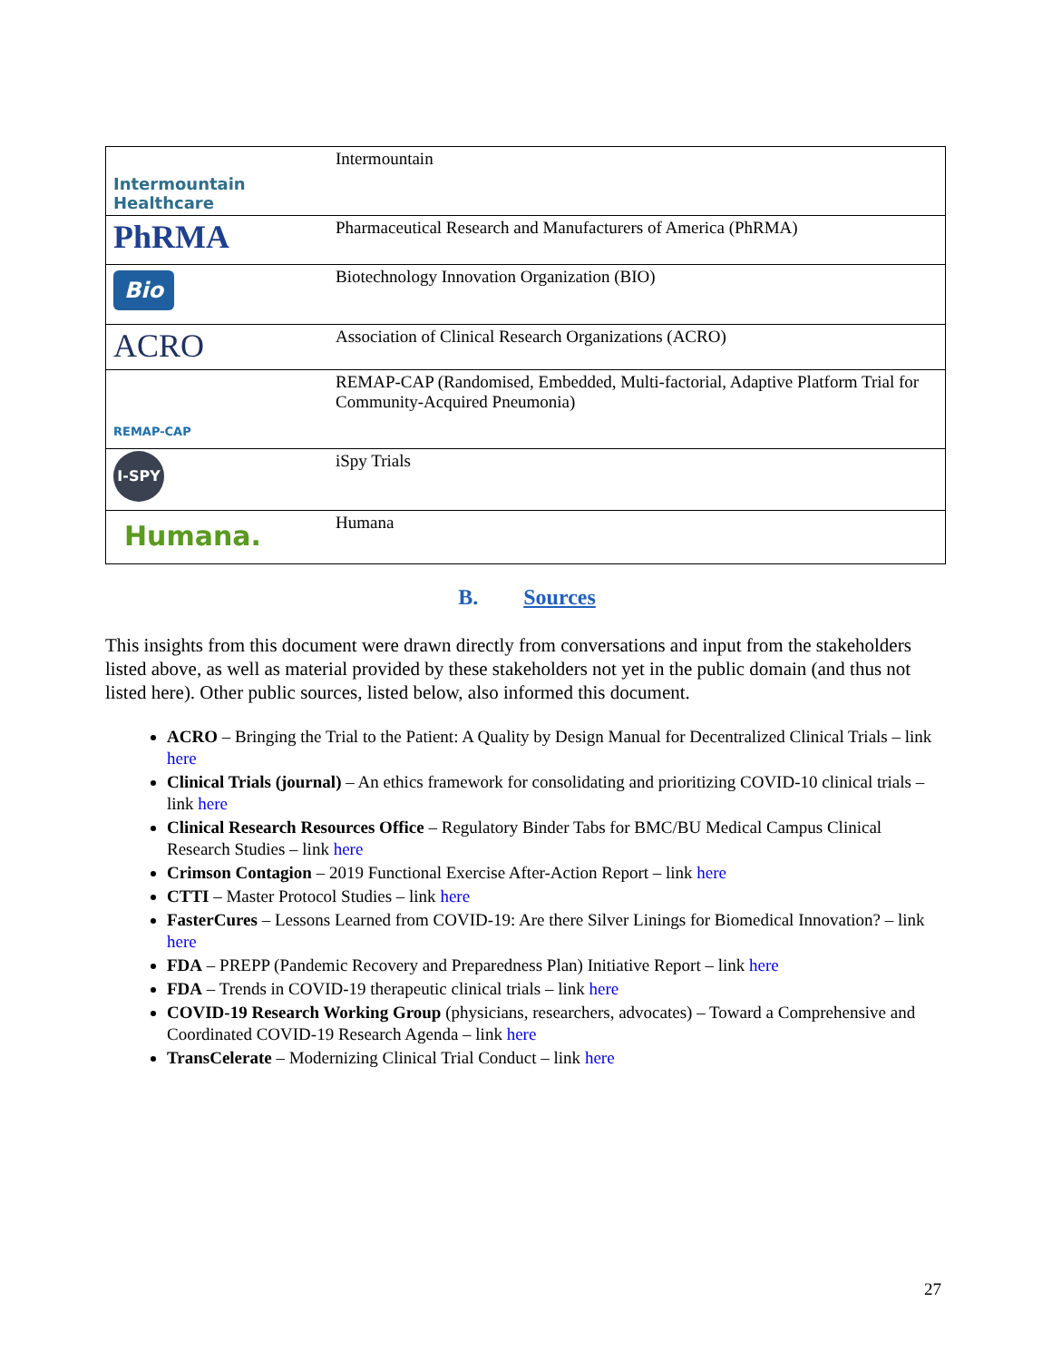| Intermountain Healthcare | Intermountain |
| PhRMA | Pharmaceutical Research and Manufacturers of America (PhRMA) |
| Bio | Biotechnology Innovation Organization (BIO) |
| ACRO | Association of Clinical Research Organizations (ACRO) |
| REMAP-CAP | REMAP-CAP (Randomised, Embedded, Multi-factorial, Adaptive Platform Trial for Community-Acquired Pneumonia) |
| I-SPY | iSpy Trials |
| Humana. | Humana |
B. Sources
This insights from this document were drawn directly from conversations and input from the stakeholders listed above, as well as material provided by these stakeholders not yet in the public domain (and thus not listed here). Other public sources, listed below, also informed this document.
ACRO – Bringing the Trial to the Patient: A Quality by Design Manual for Decentralized Clinical Trials – link here
Clinical Trials (journal) – An ethics framework for consolidating and prioritizing COVID-10 clinical trials – link here
Clinical Research Resources Office – Regulatory Binder Tabs for BMC/BU Medical Campus Clinical Research Studies – link here
Crimson Contagion – 2019 Functional Exercise After-Action Report – link here
CTTI – Master Protocol Studies – link here
FasterCures – Lessons Learned from COVID-19: Are there Silver Linings for Biomedical Innovation? – link here
FDA – PREPP (Pandemic Recovery and Preparedness Plan) Initiative Report – link here
FDA – Trends in COVID-19 therapeutic clinical trials – link here
COVID-19 Research Working Group (physicians, researchers, advocates) – Toward a Comprehensive and Coordinated COVID-19 Research Agenda – link here
TransCelerate – Modernizing Clinical Trial Conduct – link here
27